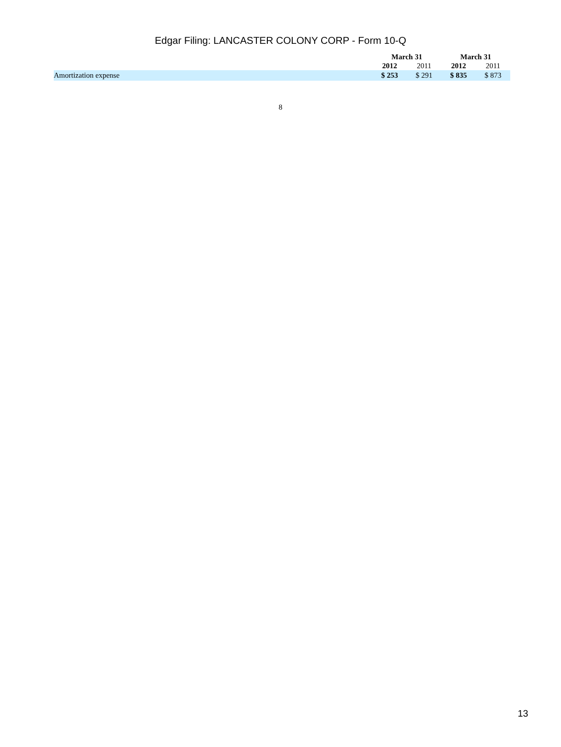Edgar Filing: LANCASTER COLONY CORP - Form 10-Q
| | March 31 | | March 31 | |
| --- | --- | --- | --- | --- |
| | 2012 | 2011 | 2012 | 2011 |
| Amortization expense | $ 253 | $ 291 | $ 835 | $ 873 |
8
13